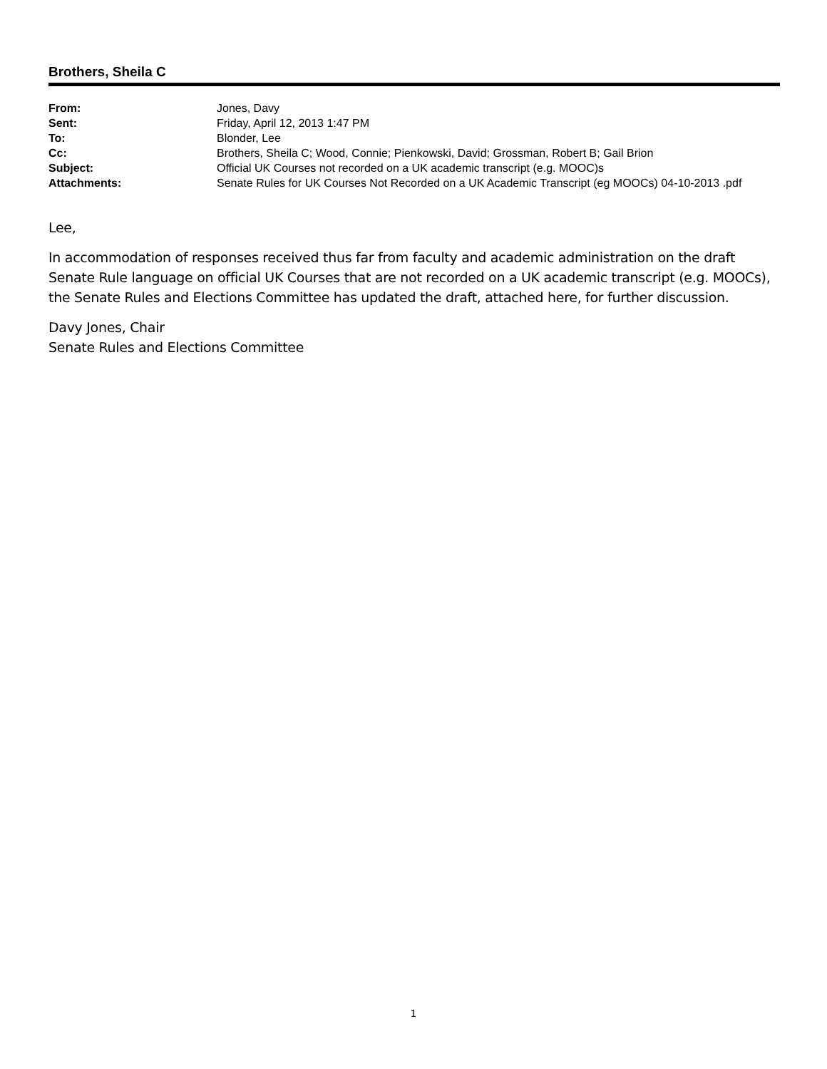Brothers, Sheila C
From:
Jones, Davy
Sent:
Friday, April 12, 2013 1:47 PM
To:
Blonder, Lee
Cc:
Brothers, Sheila C; Wood, Connie; Pienkowski, David; Grossman, Robert B; Gail Brion
Subject:
Official UK Courses not recorded on a UK academic transcript (e.g. MOOC)s
Attachments:
Senate Rules for UK Courses Not Recorded on a UK Academic Transcript (eg MOOCs) 04-10-2013 .pdf
Lee,
In accommodation of responses received thus far from faculty and academic administration on the draft Senate Rule language on official UK Courses that are not recorded on a UK academic transcript (e.g. MOOCs), the Senate Rules and Elections Committee has updated the draft, attached here, for further discussion.
Davy Jones, Chair
Senate Rules and Elections Committee
1